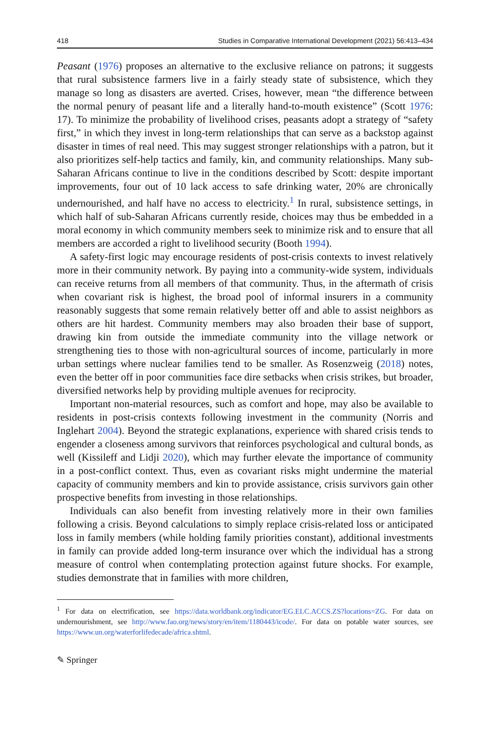418 Studies in Comparative International Development (2021) 56:413–434
Peasant (1976) proposes an alternative to the exclusive reliance on patrons; it suggests that rural subsistence farmers live in a fairly steady state of subsistence, which they manage so long as disasters are averted. Crises, however, mean “the difference between the normal penury of peasant life and a literally hand-to-mouth existence” (Scott 1976: 17). To minimize the probability of livelihood crises, peasants adopt a strategy of “safety first,” in which they invest in long-term relationships that can serve as a backstop against disaster in times of real need. This may suggest stronger relationships with a patron, but it also prioritizes self-help tactics and family, kin, and community relationships. Many sub-Saharan Africans continue to live in the conditions described by Scott: despite important improvements, four out of 10 lack access to safe drinking water, 20% are chronically undernourished, and half have no access to electricity.<sup>1</sup> In rural, subsistence settings, in which half of sub-Saharan Africans currently reside, choices may thus be embedded in a moral economy in which community members seek to minimize risk and to ensure that all members are accorded a right to livelihood security (Booth 1994).
A safety-first logic may encourage residents of post-crisis contexts to invest relatively more in their community network. By paying into a community-wide system, individuals can receive returns from all members of that community. Thus, in the aftermath of crisis when covariant risk is highest, the broad pool of informal insurers in a community reasonably suggests that some remain relatively better off and able to assist neighbors as others are hit hardest. Community members may also broaden their base of support, drawing kin from outside the immediate community into the village network or strengthening ties to those with non-agricultural sources of income, particularly in more urban settings where nuclear families tend to be smaller. As Rosenzweig (2018) notes, even the better off in poor communities face dire setbacks when crisis strikes, but broader, diversified networks help by providing multiple avenues for reciprocity.
Important non-material resources, such as comfort and hope, may also be available to residents in post-crisis contexts following investment in the community (Norris and Inglehart 2004). Beyond the strategic explanations, experience with shared crisis tends to engender a closeness among survivors that reinforces psychological and cultural bonds, as well (Kissileff and Lidji 2020), which may further elevate the importance of community in a post-conflict context. Thus, even as covariant risks might undermine the material capacity of community members and kin to provide assistance, crisis survivors gain other prospective benefits from investing in those relationships.
Individuals can also benefit from investing relatively more in their own families following a crisis. Beyond calculations to simply replace crisis-related loss or anticipated loss in family members (while holding family priorities constant), additional investments in family can provide added long-term insurance over which the individual has a strong measure of control when contemplating protection against future shocks. For example, studies demonstrate that in families with more children,
<sup>1</sup> For data on electrification, see https://data.worldbank.org/indicator/EG.ELC.ACCS.ZS?locations=ZG. For data on undernourishment, see http://www.fao.org/news/story/en/item/1180443/icode/. For data on potable water sources, see https://www.un.org/waterforlifedecade/africa.shtml.
✎ Springer